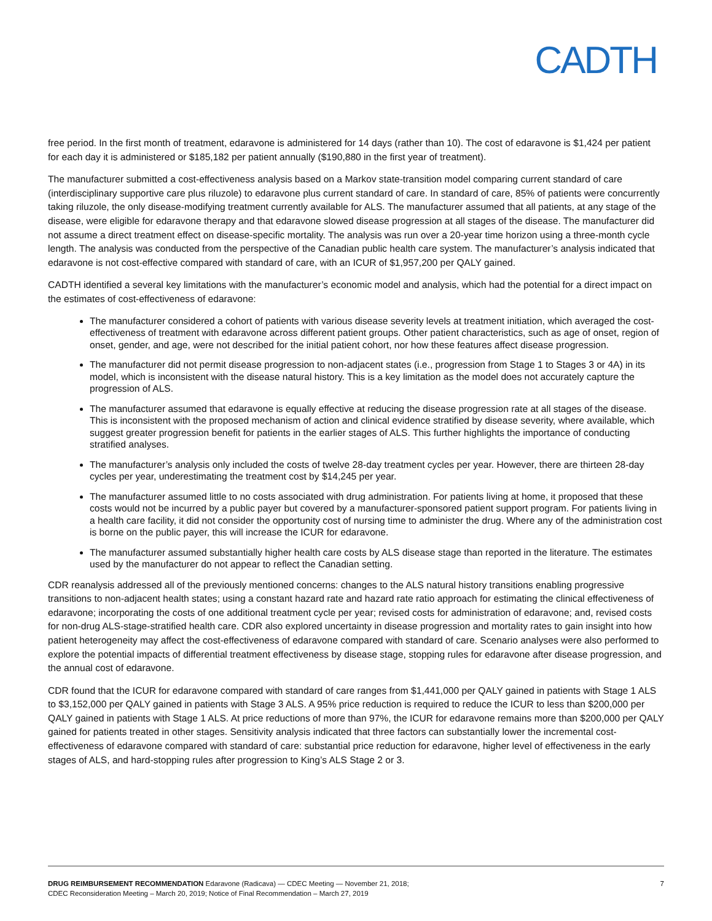CADTH
free period. In the first month of treatment, edaravone is administered for 14 days (rather than 10). The cost of edaravone is $1,424 per patient for each day it is administered or $185,182 per patient annually ($190,880 in the first year of treatment).
The manufacturer submitted a cost-effectiveness analysis based on a Markov state-transition model comparing current standard of care (interdisciplinary supportive care plus riluzole) to edaravone plus current standard of care. In standard of care, 85% of patients were concurrently taking riluzole, the only disease-modifying treatment currently available for ALS. The manufacturer assumed that all patients, at any stage of the disease, were eligible for edaravone therapy and that edaravone slowed disease progression at all stages of the disease. The manufacturer did not assume a direct treatment effect on disease-specific mortality. The analysis was run over a 20-year time horizon using a three-month cycle length. The analysis was conducted from the perspective of the Canadian public health care system. The manufacturer’s analysis indicated that edaravone is not cost-effective compared with standard of care, with an ICUR of $1,957,200 per QALY gained.
CADTH identified a several key limitations with the manufacturer’s economic model and analysis, which had the potential for a direct impact on the estimates of cost-effectiveness of edaravone:
The manufacturer considered a cohort of patients with various disease severity levels at treatment initiation, which averaged the cost-effectiveness of treatment with edaravone across different patient groups. Other patient characteristics, such as age of onset, region of onset, gender, and age, were not described for the initial patient cohort, nor how these features affect disease progression.
The manufacturer did not permit disease progression to non-adjacent states (i.e., progression from Stage 1 to Stages 3 or 4A) in its model, which is inconsistent with the disease natural history. This is a key limitation as the model does not accurately capture the progression of ALS.
The manufacturer assumed that edaravone is equally effective at reducing the disease progression rate at all stages of the disease. This is inconsistent with the proposed mechanism of action and clinical evidence stratified by disease severity, where available, which suggest greater progression benefit for patients in the earlier stages of ALS. This further highlights the importance of conducting stratified analyses.
The manufacturer’s analysis only included the costs of twelve 28-day treatment cycles per year. However, there are thirteen 28-day cycles per year, underestimating the treatment cost by $14,245 per year.
The manufacturer assumed little to no costs associated with drug administration. For patients living at home, it proposed that these costs would not be incurred by a public payer but covered by a manufacturer-sponsored patient support program. For patients living in a health care facility, it did not consider the opportunity cost of nursing time to administer the drug. Where any of the administration cost is borne on the public payer, this will increase the ICUR for edaravone.
The manufacturer assumed substantially higher health care costs by ALS disease stage than reported in the literature. The estimates used by the manufacturer do not appear to reflect the Canadian setting.
CDR reanalysis addressed all of the previously mentioned concerns: changes to the ALS natural history transitions enabling progressive transitions to non-adjacent health states; using a constant hazard rate and hazard rate ratio approach for estimating the clinical effectiveness of edaravone; incorporating the costs of one additional treatment cycle per year; revised costs for administration of edaravone; and, revised costs for non-drug ALS-stage-stratified health care. CDR also explored uncertainty in disease progression and mortality rates to gain insight into how patient heterogeneity may affect the cost-effectiveness of edaravone compared with standard of care. Scenario analyses were also performed to explore the potential impacts of differential treatment effectiveness by disease stage, stopping rules for edaravone after disease progression, and the annual cost of edaravone.
CDR found that the ICUR for edaravone compared with standard of care ranges from $1,441,000 per QALY gained in patients with Stage 1 ALS to $3,152,000 per QALY gained in patients with Stage 3 ALS. A 95% price reduction is required to reduce the ICUR to less than $200,000 per QALY gained in patients with Stage 1 ALS. At price reductions of more than 97%, the ICUR for edaravone remains more than $200,000 per QALY gained for patients treated in other stages. Sensitivity analysis indicated that three factors can substantially lower the incremental cost-effectiveness of edaravone compared with standard of care: substantial price reduction for edaravone, higher level of effectiveness in the early stages of ALS, and hard-stopping rules after progression to King’s ALS Stage 2 or 3.
DRUG REIMBURSEMENT RECOMMENDATION Edaravone (Radicava) — CDEC Meeting — November 21, 2018;
CDEC Reconsideration Meeting – March 20, 2019; Notice of Final Recommendation – March 27, 2019
7